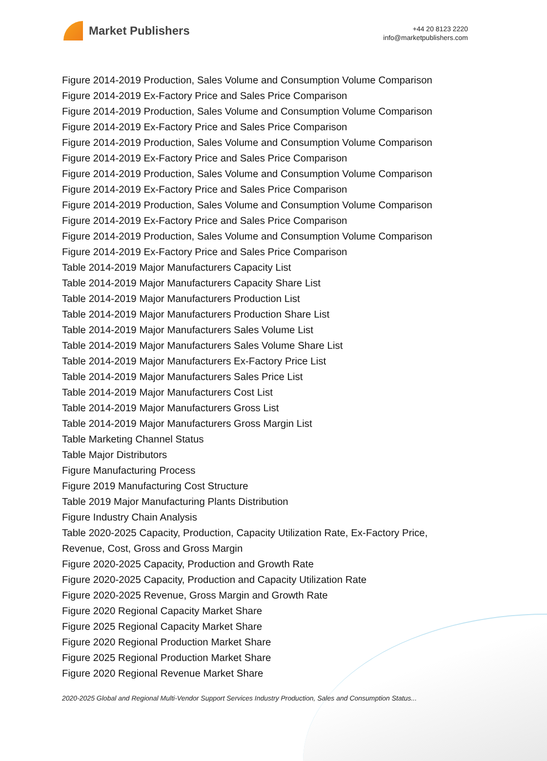Market Publishers
+44 20 8123 2220
info@marketpublishers.com
Figure 2014-2019 Production, Sales Volume and Consumption Volume Comparison
Figure 2014-2019 Ex-Factory Price and Sales Price Comparison
Figure 2014-2019 Production, Sales Volume and Consumption Volume Comparison
Figure 2014-2019 Ex-Factory Price and Sales Price Comparison
Figure 2014-2019 Production, Sales Volume and Consumption Volume Comparison
Figure 2014-2019 Ex-Factory Price and Sales Price Comparison
Figure 2014-2019 Production, Sales Volume and Consumption Volume Comparison
Figure 2014-2019 Ex-Factory Price and Sales Price Comparison
Figure 2014-2019 Production, Sales Volume and Consumption Volume Comparison
Figure 2014-2019 Ex-Factory Price and Sales Price Comparison
Figure 2014-2019 Production, Sales Volume and Consumption Volume Comparison
Figure 2014-2019 Ex-Factory Price and Sales Price Comparison
Table 2014-2019 Major Manufacturers Capacity List
Table 2014-2019 Major Manufacturers Capacity Share List
Table 2014-2019 Major Manufacturers Production List
Table 2014-2019 Major Manufacturers Production Share List
Table 2014-2019 Major Manufacturers Sales Volume List
Table 2014-2019 Major Manufacturers Sales Volume Share List
Table 2014-2019 Major Manufacturers Ex-Factory Price List
Table 2014-2019 Major Manufacturers Sales Price List
Table 2014-2019 Major Manufacturers Cost List
Table 2014-2019 Major Manufacturers Gross List
Table 2014-2019 Major Manufacturers Gross Margin List
Table Marketing Channel Status
Table Major Distributors
Figure Manufacturing Process
Figure 2019 Manufacturing Cost Structure
Table 2019 Major Manufacturing Plants Distribution
Figure Industry Chain Analysis
Table 2020-2025 Capacity, Production, Capacity Utilization Rate, Ex-Factory Price, Revenue, Cost, Gross and Gross Margin
Figure 2020-2025 Capacity, Production and Growth Rate
Figure 2020-2025 Capacity, Production and Capacity Utilization Rate
Figure 2020-2025 Revenue, Gross Margin and Growth Rate
Figure 2020 Regional Capacity Market Share
Figure 2025 Regional Capacity Market Share
Figure 2020 Regional Production Market Share
Figure 2025 Regional Production Market Share
Figure 2020 Regional Revenue Market Share
2020-2025 Global and Regional Multi-Vendor Support Services Industry Production, Sales and Consumption Status...